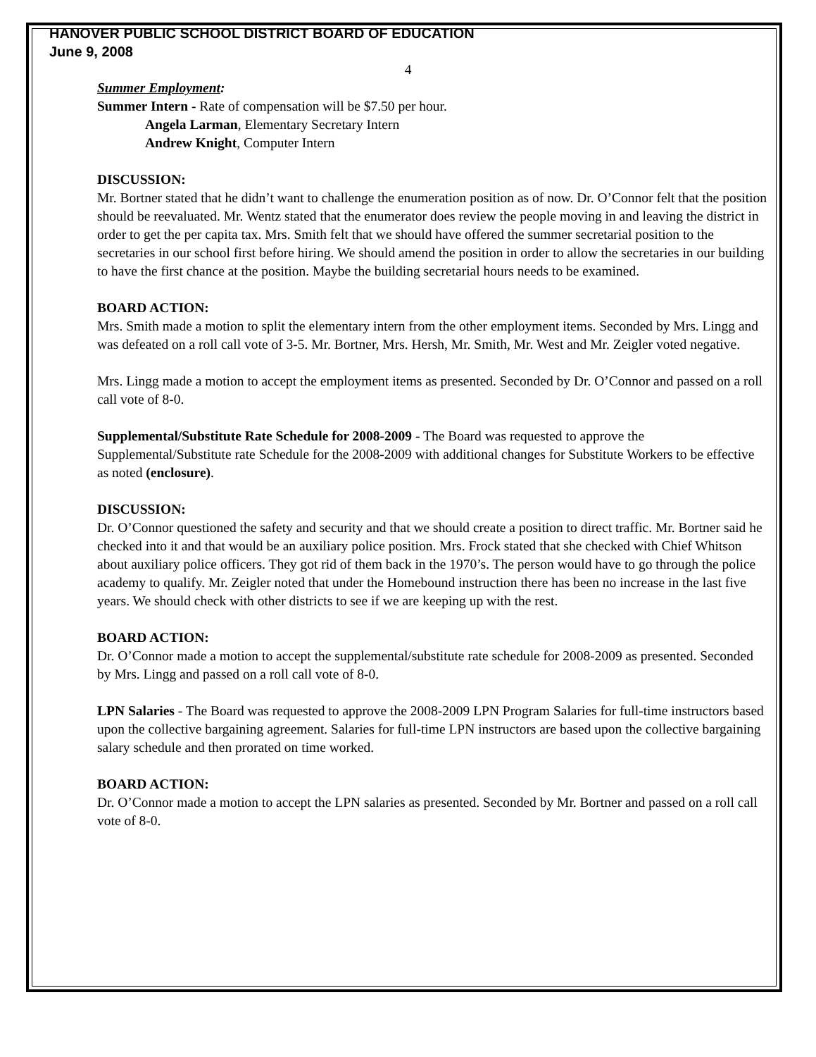HANOVER PUBLIC SCHOOL DISTRICT BOARD OF EDUCATION
June 9, 2008
4
Summer Employment:
Summer Intern - Rate of compensation will be $7.50 per hour.
Angela Larman, Elementary Secretary Intern
Andrew Knight, Computer Intern
DISCUSSION:
Mr. Bortner stated that he didn’t want to challenge the enumeration position as of now. Dr. O’Connor felt that the position should be reevaluated. Mr. Wentz stated that the enumerator does review the people moving in and leaving the district in order to get the per capita tax. Mrs. Smith felt that we should have offered the summer secretarial position to the secretaries in our school first before hiring. We should amend the position in order to allow the secretaries in our building to have the first chance at the position. Maybe the building secretarial hours needs to be examined.
BOARD ACTION:
Mrs. Smith made a motion to split the elementary intern from the other employment items. Seconded by Mrs. Lingg and was defeated on a roll call vote of 3-5. Mr. Bortner, Mrs. Hersh, Mr. Smith, Mr. West and Mr. Zeigler voted negative.
Mrs. Lingg made a motion to accept the employment items as presented. Seconded by Dr. O’Connor and passed on a roll call vote of 8-0.
Supplemental/Substitute Rate Schedule for 2008-2009 - The Board was requested to approve the Supplemental/Substitute rate Schedule for the 2008-2009 with additional changes for Substitute Workers to be effective as noted (enclosure).
DISCUSSION:
Dr. O’Connor questioned the safety and security and that we should create a position to direct traffic. Mr. Bortner said he checked into it and that would be an auxiliary police position. Mrs. Frock stated that she checked with Chief Whitson about auxiliary police officers. They got rid of them back in the 1970’s. The person would have to go through the police academy to qualify. Mr. Zeigler noted that under the Homebound instruction there has been no increase in the last five years. We should check with other districts to see if we are keeping up with the rest.
BOARD ACTION:
Dr. O’Connor made a motion to accept the supplemental/substitute rate schedule for 2008-2009 as presented. Seconded by Mrs. Lingg and passed on a roll call vote of 8-0.
LPN Salaries - The Board was requested to approve the 2008-2009 LPN Program Salaries for full-time instructors based upon the collective bargaining agreement. Salaries for full-time LPN instructors are based upon the collective bargaining salary schedule and then prorated on time worked.
BOARD ACTION:
Dr. O’Connor made a motion to accept the LPN salaries as presented. Seconded by Mr. Bortner and passed on a roll call vote of 8-0.